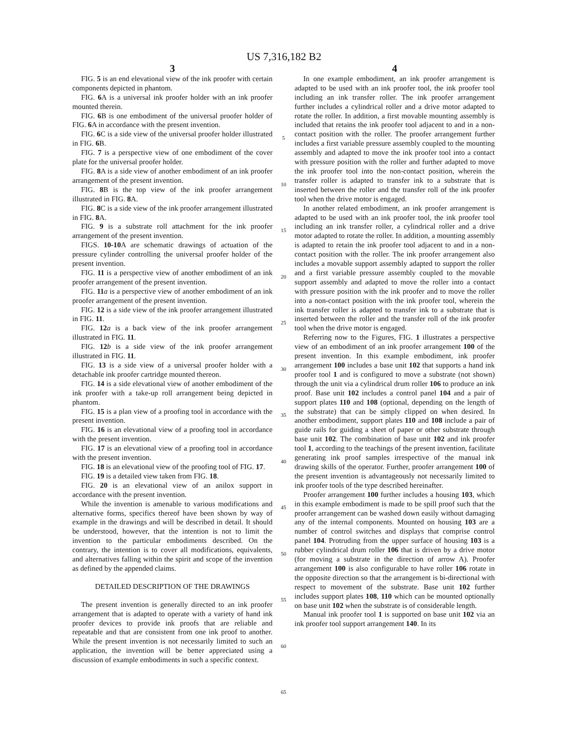US 7,316,182 B2
3
FIG. 5 is an end elevational view of the ink proofer with certain components depicted in phantom.
FIG. 6 A is a universal ink proofer holder with an ink proofer mounted therein.
FIG. 6 B is one embodiment of the universal proofer holder of FIG. 6 A in accordance with the present invention.
FIG. 6 C is a side view of the universal proofer holder illustrated in FIG. 6 B.
FIG. 7 is a perspective view of one embodiment of the cover plate for the universal proofer holder.
FIG. 8 A is a side view of another embodiment of an ink proofer arrangement of the present invention.
FIG. 8 B is the top view of the ink proofer arrangement illustrated in FIG. 8 A.
FIG. 8 C is a side view of the ink proofer arrangement illustrated in FIG. 8 A.
FIG. 9 is a substrate roll attachment for the ink proofer arrangement of the present invention.
FIGS. 10-10 A are schematic drawings of actuation of the pressure cylinder controlling the universal proofer holder of the present invention.
FIG. 11 is a perspective view of another embodiment of an ink proofer arrangement of the present invention.
FIG. 11 a is a perspective view of another embodiment of an ink proofer arrangement of the present invention.
FIG. 12 is a side view of the ink proofer arrangement illustrated in FIG. 11.
FIG. 12 a is a back view of the ink proofer arrangement illustrated in FIG. 11.
FIG. 12 b is a side view of the ink proofer arrangement illustrated in FIG. 11.
FIG. 13 is a side view of a universal proofer holder with a detachable ink proofer cartridge mounted thereon.
FIG. 14 is a side elevational view of another embodiment of the ink proofer with a take-up roll arrangement being depicted in phantom.
FIG. 15 is a plan view of a proofing tool in accordance with the present invention.
FIG. 16 is an elevational view of a proofing tool in accordance with the present invention.
FIG. 17 is an elevational view of a proofing tool in accordance with the present invention.
FIG. 18 is an elevational view of the proofing tool of FIG. 17.
FIG. 19 is a detailed view taken from FIG. 18.
FIG. 20 is an elevational view of an anilox support in accordance with the present invention.
While the invention is amenable to various modifications and alternative forms, specifics thereof have been shown by way of example in the drawings and will be described in detail. It should be understood, however, that the intention is not to limit the invention to the particular embodiments described. On the contrary, the intention is to cover all modifications, equivalents, and alternatives falling within the spirit and scope of the invention as defined by the appended claims.
DETAILED DESCRIPTION OF THE DRAWINGS
The present invention is generally directed to an ink proofer arrangement that is adapted to operate with a variety of hand ink proofer devices to provide ink proofs that are reliable and repeatable and that are consistent from one ink proof to another. While the present invention is not necessarily limited to such an application, the invention will be better appreciated using a discussion of example embodiments in such a specific context.
5
10
15
20
25
30
35
40
45
50
55
60
65
4
In one example embodiment, an ink proofer arrangement is adapted to be used with an ink proofer tool, the ink proofer tool including an ink transfer roller. The ink proofer arrangement further includes a cylindrical roller and a drive motor adapted to rotate the roller. In addition, a first movable mounting assembly is included that retains the ink proofer tool adjacent to and in a non-contact position with the roller. The proofer arrangement further includes a first variable pressure assembly coupled to the mounting assembly and adapted to move the ink proofer tool into a contact with pressure position with the roller and further adapted to move the ink proofer tool into the non-contact position, wherein the transfer roller is adapted to transfer ink to a substrate that is inserted between the roller and the transfer roll of the ink proofer tool when the drive motor is engaged.
In another related embodiment, an ink proofer arrangement is adapted to be used with an ink proofer tool, the ink proofer tool including an ink transfer roller, a cylindrical roller and a drive motor adapted to rotate the roller. In addition, a mounting assembly is adapted to retain the ink proofer tool adjacent to and in a non-contact position with the roller. The ink proofer arrangement also includes a movable support assembly adapted to support the roller and a first variable pressure assembly coupled to the movable support assembly and adapted to move the roller into a contact with pressure position with the ink proofer and to move the roller into a non-contact position with the ink proofer tool, wherein the ink transfer roller is adapted to transfer ink to a substrate that is inserted between the roller and the transfer roll of the ink proofer tool when the drive motor is engaged.
Referring now to the Figures, FIG. 1 illustrates a perspective view of an embodiment of an ink proofer arrangement 100 of the present invention. In this example embodiment, ink proofer arrangement 100 includes a base unit 102 that supports a hand ink proofer tool 1 and is configured to move a substrate (not shown) through the unit via a cylindrical drum roller 106 to produce an ink proof. Base unit 102 includes a control panel 104 and a pair of support plates 110 and 108 (optional, depending on the length of the substrate) that can be simply clipped on when desired. In another embodiment, support plates 110 and 108 include a pair of guide rails for guiding a sheet of paper or other substrate through base unit 102. The combination of base unit 102 and ink proofer tool 1, according to the teachings of the present invention, facilitate generating ink proof samples irrespective of the manual ink drawing skills of the operator. Further, proofer arrangement 100 of the present invention is advantageously not necessarily limited to ink proofer tools of the type described hereinafter.
Proofer arrangement 100 further includes a housing 103, which in this example embodiment is made to be spill proof such that the proofer arrangement can be washed down easily without damaging any of the internal components. Mounted on housing 103 are a number of control switches and displays that comprise control panel 104. Protruding from the upper surface of housing 103 is a rubber cylindrical drum roller 106 that is driven by a drive motor (for moving a substrate in the direction of arrow A). Proofer arrangement 100 is also configurable to have roller 106 rotate in the opposite direction so that the arrangement is bi-directional with respect to movement of the substrate. Base unit 102 further includes support plates 108, 110 which can be mounted optionally on base unit 102 when the substrate is of considerable length.
Manual ink proofer tool 1 is supported on base unit 102 via an ink proofer tool support arrangement 140. In its